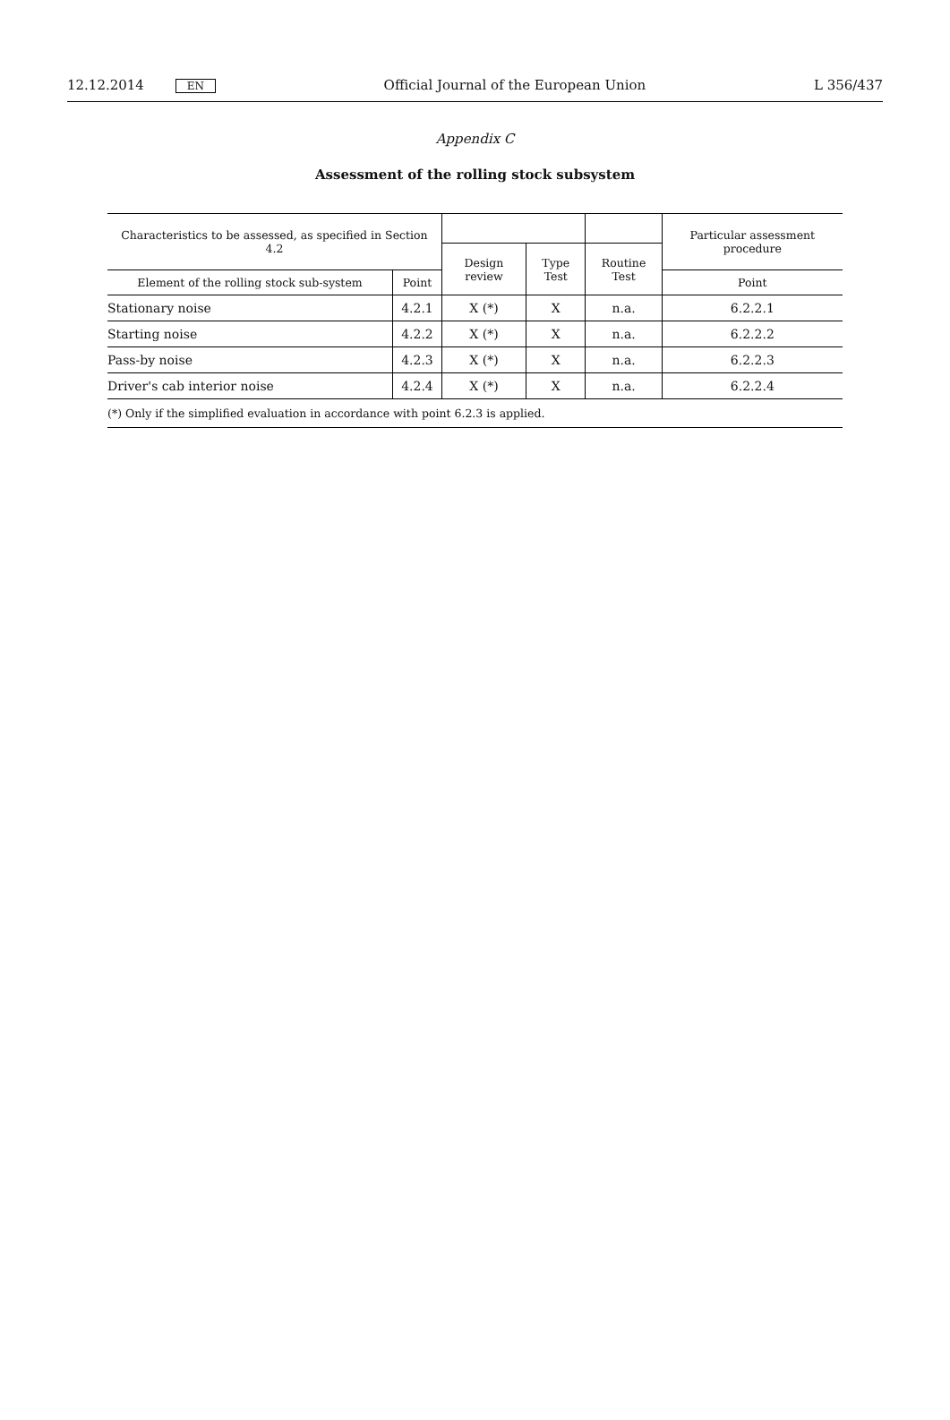12.12.2014 EN Official Journal of the European Union L 356/437
Appendix C
Assessment of the rolling stock subsystem
| Characteristics to be assessed, as specified in Section 4.2 | | | | | Particular assessment procedure |
| --- | --- | --- | --- | --- | --- |
| | | Design review | Type Test | Routine Test | |
| Element of the rolling stock sub-system | Point | | | | Point |
| Stationary noise | 4.2.1 | X (*) | X | n.a. | 6.2.2.1 |
| Starting noise | 4.2.2 | X (*) | X | n.a. | 6.2.2.2 |
| Pass-by noise | 4.2.3 | X (*) | X | n.a. | 6.2.2.3 |
| Driver's cab interior noise | 4.2.4 | X (*) | X | n.a. | 6.2.2.4 |
| (*) Only if the simplified evaluation in accordance with point 6.2.3 is applied. | | | | | |